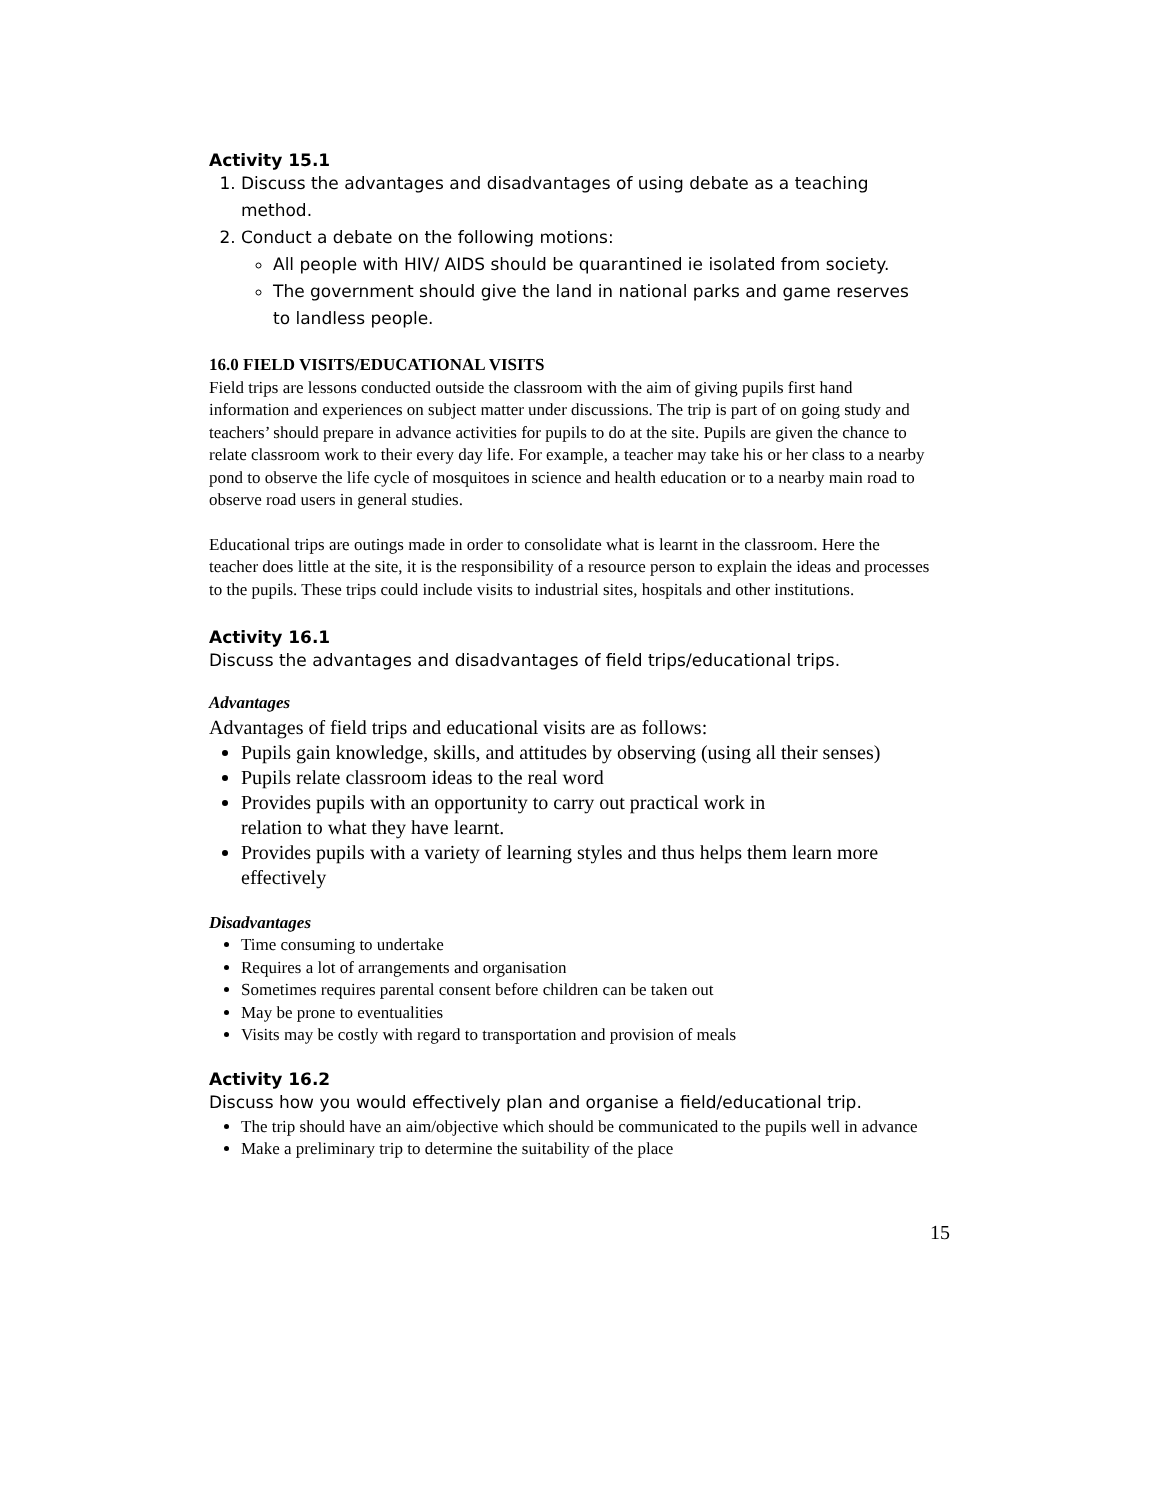Activity 15.1
1. Discuss the advantages and disadvantages of using debate as a teaching method.
2. Conduct a debate on the following motions:
All people with HIV/ AIDS should be quarantined ie isolated from society.
The government should give the land in national parks and game reserves to landless people.
16.0 FIELD VISITS/EDUCATIONAL VISITS
Field trips are lessons conducted outside the classroom with the aim of giving pupils first hand information and experiences on subject matter under discussions. The trip is part of on going study and teachers’ should prepare in advance activities for pupils to do at the site. Pupils are given the chance to relate classroom work to their every day life. For example, a teacher may take his or her class to a nearby pond to observe the life cycle of mosquitoes in science and health education or to a nearby main road to observe road users in general studies.
Educational trips are outings made in order to consolidate what is learnt in the classroom. Here the teacher does little at the site, it is the responsibility of a resource person to explain the ideas and processes to the pupils. These trips could include visits to industrial sites, hospitals and other institutions.
Activity 16.1
Discuss the advantages and disadvantages of field trips/educational trips.
Advantages
Advantages of field trips and educational visits are as follows:
Pupils gain knowledge, skills, and attitudes by observing (using all their senses)
Pupils relate classroom ideas to the real word
Provides pupils with an opportunity to carry out practical work in
relation to what they have learnt.
Provides pupils with a variety of learning styles and thus helps them learn more effectively
Disadvantages
Time consuming to undertake
Requires a lot of arrangements and organisation
Sometimes requires parental consent before children can be taken out
May be prone to eventualities
Visits may be costly with regard to transportation and provision of meals
Activity 16.2
Discuss how you would effectively plan and organise a field/educational trip.
The trip should have an aim/objective which should be communicated to the pupils well in advance
Make a preliminary trip to determine the suitability of the place
15